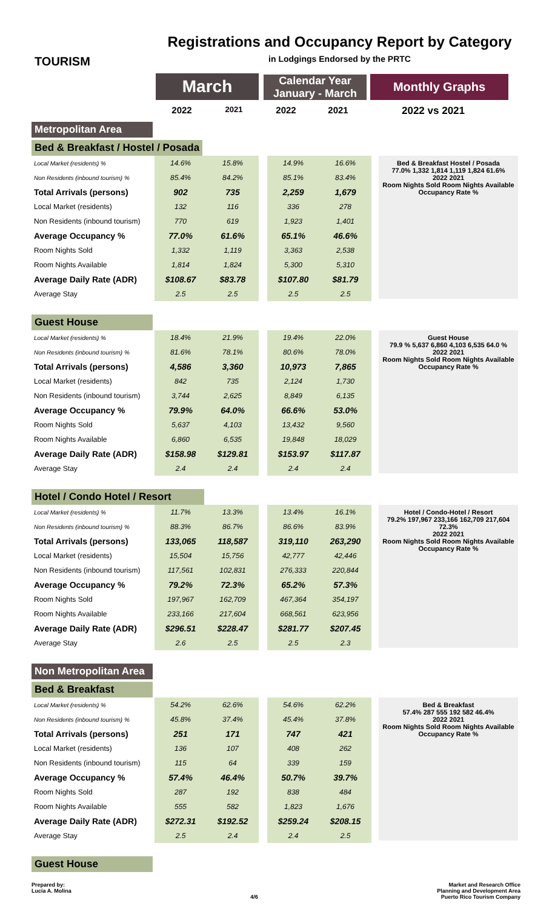TOURISM
Registrations and Occupancy Report by Category
in Lodgings Endorsed by the PRTC
March
Calendar Year
January - March
Monthly Graphs
2022
2021
2022 2021 2022 vs 2021
Metropolitan Area
Bed & Breakfast / Hostel / Posada
| Local Market (residents) % | 14.6% | 15.8% | | 14.9% | 16.6% |
| Non Residents (inbound tourism) % | 85.4% | 84.2% | | 85.1% | 83.4% |
| Total Arrivals (persons) | 902 | 735 | | 2,259 | 1,679 |
| Local Market (residents) | 132 | 116 | | 336 | 278 |
| Non Residents (inbound tourism) | 770 | 619 | | 1,923 | 1,401 |
| Average Occupancy % | 77.0% | 61.6% | | 65.1% | 46.6% |
| Room Nights Sold | 1,332 | 1,119 | | 3,363 | 2,538 |
| Room Nights Available | 1,814 | 1,824 | | 5,300 | 5,310 |
| Average Daily Rate (ADR) | $108.67 | $83.78 | | $107.80 | $81.79 |
| Average Stay | 2.5 | 2.5 | | 2.5 | 2.5 |
Bed & Breakfast Hostel / Posada
77.0% 1,332 1,814 1,119 1,824 61.6%
2022 2021
Room Nights Sold Room Nights Available Occupancy Rate %
Guest House
| Local Market (residents) % | 18.4% | 21.9% | | 19.4% | 22.0% |
| Non Residents (inbound tourism) % | 81.6% | 78.1% | | 80.6% | 78.0% |
| Total Arrivals (persons) | 4,586 | 3,360 | | 10,973 | 7,865 |
| Local Market (residents) | 842 | 735 | | 2,124 | 1,730 |
| Non Residents (inbound tourism) | 3,744 | 2,625 | | 8,849 | 6,135 |
| Average Occupancy % | 79.9% | 64.0% | | 66.6% | 53.0% |
| Room Nights Sold | 5,637 | 4,103 | | 13,432 | 9,560 |
| Room Nights Available | 6,860 | 6,535 | | 19,848 | 18,029 |
| Average Daily Rate (ADR) | $158.98 | $129.81 | | $153.97 | $117.87 |
| Average Stay | 2.4 | 2.4 | | 2.4 | 2.4 |
Guest House
79.9 % 5,637 6,860 4,103 6,535 64.0 %
2022 2021
Room Nights Sold Room Nights Available Occupancy Rate %
Hotel / Condo Hotel / Resort
| Local Market (residents) % | 11.7% | 13.3% | | 13.4% | 16.1% |
| Non Residents (inbound tourism) % | 88.3% | 86.7% | | 86.6% | 83.9% |
| Total Arrivals (persons) | 133,065 | 118,587 | | 319,110 | 263,290 |
| Local Market (residents) | 15,504 | 15,756 | | 42,777 | 42,446 |
| Non Residents (inbound tourism) | 117,561 | 102,831 | | 276,333 | 220,844 |
| Average Occupancy % | 79.2% | 72.3% | | 65.2% | 57.3% |
| Room Nights Sold | 197,967 | 162,709 | | 467,364 | 354,197 |
| Room Nights Available | 233,166 | 217,604 | | 668,561 | 623,956 |
| Average Daily Rate (ADR) | $296.51 | $228.47 | | $281.77 | $207.45 |
| Average Stay | 2.6 | 2.5 | | 2.5 | 2.3 |
Hotel / Condo-Hotel / Resort
79.2% 197,967 233,166 162,709 217,604 72.3%
2022 2021
Room Nights Sold Room Nights Available Occupancy Rate %
Non Metropolitan Area
Bed & Breakfast
| Local Market (residents) % | 54.2% | 62.6% | | 54.6% | 62.2% |
| Non Residents (inbound tourism) % | 45.8% | 37.4% | | 45.4% | 37.8% |
| Total Arrivals (persons) | 251 | 171 | | 747 | 421 |
| Local Market (residents) | 136 | 107 | | 408 | 262 |
| Non Residents (inbound tourism) | 115 | 64 | | 339 | 159 |
| Average Occupancy % | 57.4% | 46.4% | | 50.7% | 39.7% |
| Room Nights Sold | 287 | 192 | | 838 | 484 |
| Room Nights Available | 555 | 582 | | 1,823 | 1,676 |
| Average Daily Rate (ADR) | $272.31 | $192.52 | | $259.24 | $208.15 |
| Average Stay | 2.5 | 2.4 | | 2.4 | 2.5 |
Bed & Breakfast
57.4% 287 555 192 582 46.4%
2022 2021
Room Nights Sold Room Nights Available Occupancy Rate %
Guest House
Prepared by:
Lucia A. Molina
4/6 Market and Research Office
Planning and Development Area
Puerto Rico Tourism Company